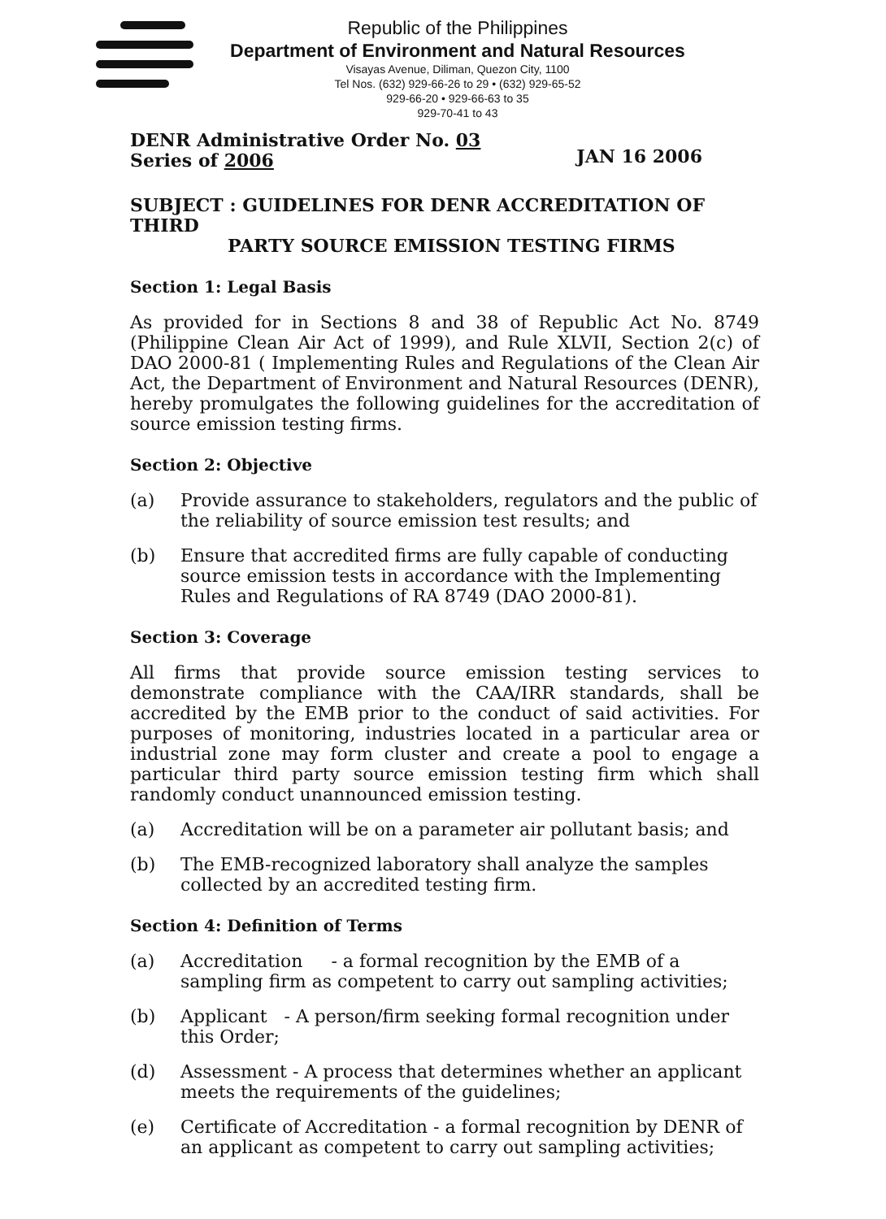Republic of the Philippines
Department of Environment and Natural Resources
Visayas Avenue, Diliman, Quezon City, 1100
Tel Nos. (632) 929-66-26 to 29 • (632) 929-65-52
929-66-20 • 929-66-63 to 35
929-70-41 to 43
DENR Administrative Order No. 03
Series of 2006
JAN 16 2006
SUBJECT : GUIDELINES FOR DENR ACCREDITATION OF THIRD
PARTY SOURCE EMISSION TESTING FIRMS
Section 1: Legal Basis
As provided for in Sections 8 and 38 of Republic Act No. 8749 (Philippine Clean Air Act of 1999), and Rule XLVII, Section 2(c) of DAO 2000-81 ( Implementing Rules and Regulations of the Clean Air Act, the Department of Environment and Natural Resources (DENR), hereby promulgates the following guidelines for the accreditation of source emission testing firms.
Section 2: Objective
(a) Provide assurance to stakeholders, regulators and the public of the reliability of source emission test results; and
(b) Ensure that accredited firms are fully capable of conducting source emission tests in accordance with the Implementing Rules and Regulations of RA 8749 (DAO 2000-81).
Section 3: Coverage
All firms that provide source emission testing services to demonstrate compliance with the CAA/IRR standards, shall be accredited by the EMB prior to the conduct of said activities. For purposes of monitoring, industries located in a particular area or industrial zone may form cluster and create a pool to engage a particular third party source emission testing firm which shall randomly conduct unannounced emission testing.
(a) Accreditation will be on a parameter air pollutant basis; and
(b) The EMB-recognized laboratory shall analyze the samples collected by an accredited testing firm.
Section 4: Definition of Terms
(a) Accreditation - a formal recognition by the EMB of a sampling firm as competent to carry out sampling activities;
(b) Applicant - A person/firm seeking formal recognition under this Order;
(d) Assessment - A process that determines whether an applicant meets the requirements of the guidelines;
(e) Certificate of Accreditation - a formal recognition by DENR of an applicant as competent to carry out sampling activities;